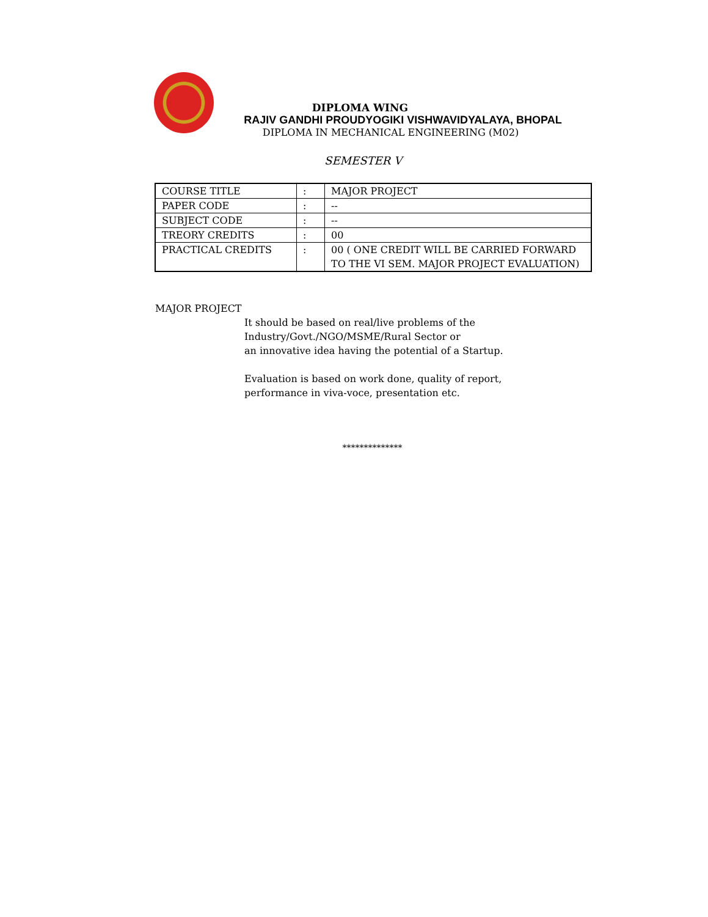DIPLOMA WING
RAJIV GANDHI PROUDYOGIKI VISHWAVIDYALAYA, BHOPAL
DIPLOMA IN MECHANICAL ENGINEERING (M02)
SEMESTER V
| COURSE TITLE | : | MAJOR PROJECT |
| PAPER CODE | : | -- |
| SUBJECT CODE | : | -- |
| TREORY CREDITS | : | 00 |
| PRACTICAL CREDITS | : | 00 ( ONE CREDIT WILL BE CARRIED FORWARD TO THE VI SEM. MAJOR PROJECT EVALUATION) |
MAJOR PROJECT
It should be based on real/live problems of the
Industry/Govt./NGO/MSME/Rural Sector or
an innovative idea having the potential of a Startup.
Evaluation is based on work done, quality of report,
performance in viva-voce, presentation etc.
**************